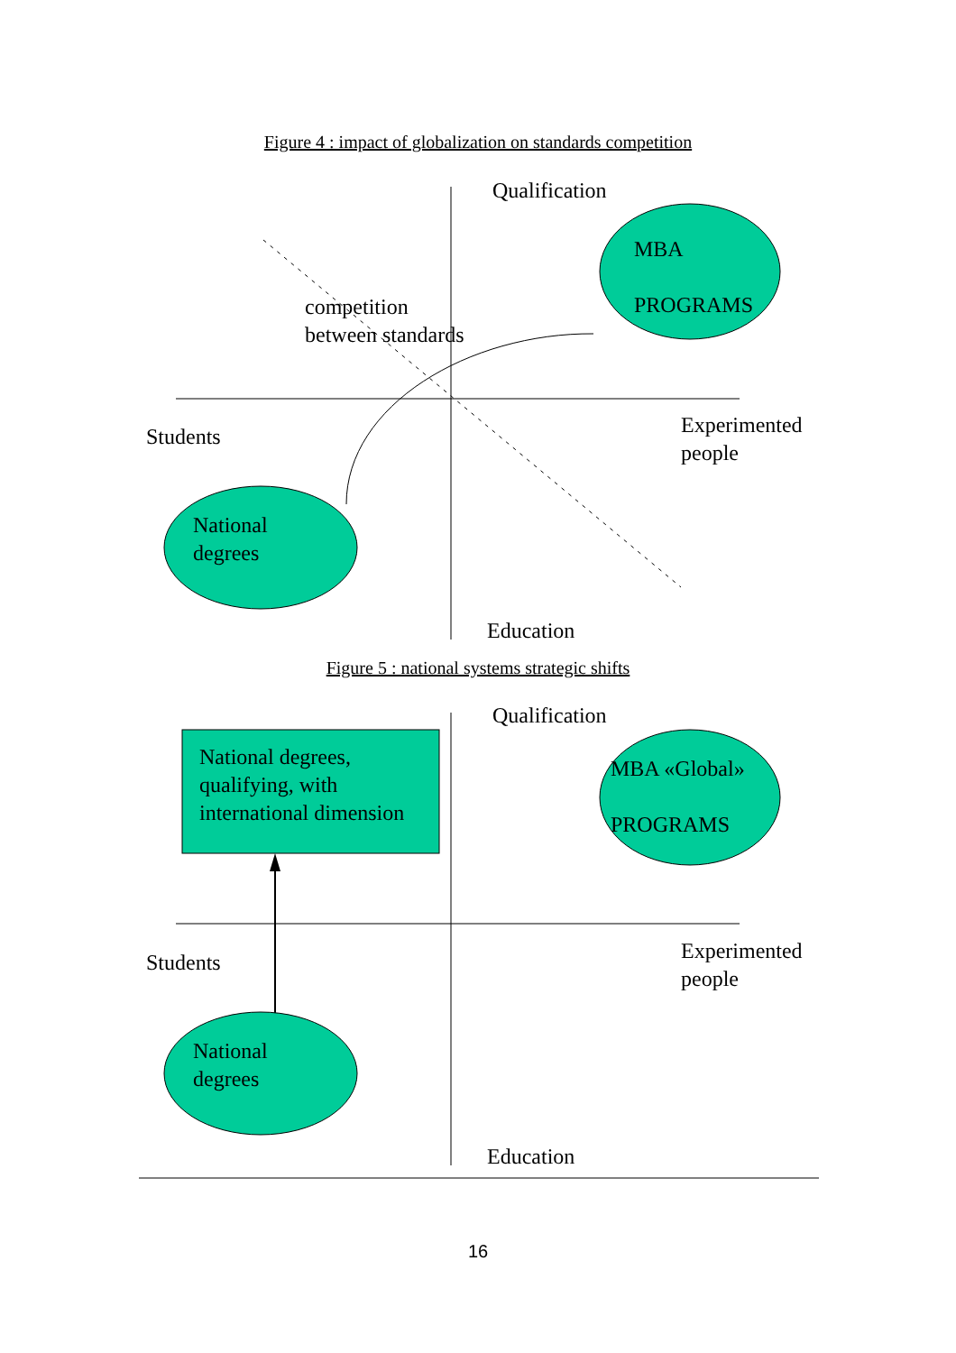Figure 4 : impact of globalization on standards competition
Qualification
MBA
PROGRAMS
competition
between standards
Students
Experimented
people
National
degrees
Education
Figure 5 : national systems strategic shifts
Qualification
National degrees,
qualifying, with
international dimension
MBA «Global»
PROGRAMS
Students
Experimented
people
National
degrees
Education
16